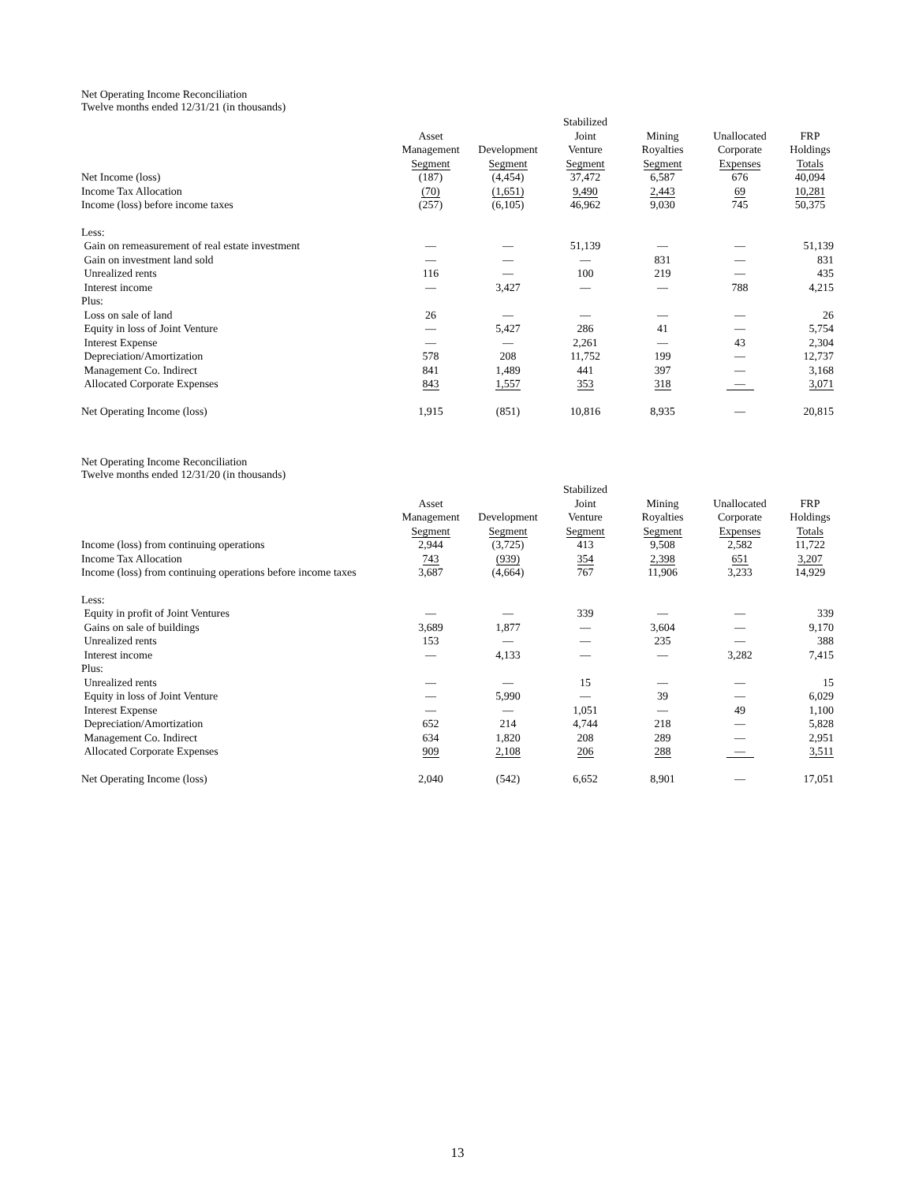Net Operating Income Reconciliation
Twelve months ended 12/31/21 (in thousands)
| | | | Stabilized | | | |
| --- | --- | --- | --- | --- | --- | --- |
| | Asset | | Joint | Mining | Unallocated | FRP |
| | Management | Development | Venture | Royalties | Corporate | Holdings |
| | Segment | Segment | Segment | Segment | Expenses | Totals |
| Net Income (loss) | (187) | (4,454) | 37,472 | 6,587 | 676 | 40,094 |
| Income Tax Allocation | (70) | (1,651) | 9,490 | 2,443 | 69 | 10,281 |
| Income (loss) before income taxes | (257) | (6,105) | 46,962 | 9,030 | 745 | 50,375 |
| Less: | | | | | | |
| Gain on remeasurement of real estate investment | — | — | 51,139 | — | — | 51,139 |
| Gain on investment land sold | — | — | — | 831 | — | 831 |
| Unrealized rents | 116 | — | 100 | 219 | — | 435 |
| Interest income | — | 3,427 | — | — | 788 | 4,215 |
| Plus: | | | | | | |
| Loss on sale of land | 26 | — | — | — | — | 26 |
| Equity in loss of Joint Venture | — | 5,427 | 286 | 41 | — | 5,754 |
| Interest Expense | — | — | 2,261 | — | 43 | 2,304 |
| Depreciation/Amortization | 578 | 208 | 11,752 | 199 | — | 12,737 |
| Management Co. Indirect | 841 | 1,489 | 441 | 397 | — | 3,168 |
| Allocated Corporate Expenses | 843 | 1,557 | 353 | 318 | — | 3,071 |
| Net Operating Income (loss) | 1,915 | (851) | 10,816 | 8,935 | — | 20,815 |
Net Operating Income Reconciliation
Twelve months ended 12/31/20 (in thousands)
| | | | Stabilized | | | |
| --- | --- | --- | --- | --- | --- | --- |
| | Asset | | Joint | Mining | Unallocated | FRP |
| | Management | Development | Venture | Royalties | Corporate | Holdings |
| | Segment | Segment | Segment | Segment | Expenses | Totals |
| Income (loss) from continuing operations | 2,944 | (3,725) | 413 | 9,508 | 2,582 | 11,722 |
| Income Tax Allocation | 743 | (939) | 354 | 2,398 | 651 | 3,207 |
| Income (loss) from continuing operations before income taxes | 3,687 | (4,664) | 767 | 11,906 | 3,233 | 14,929 |
| Less: | | | | | | |
| Equity in profit of Joint Ventures | — | — | 339 | — | — | 339 |
| Gains on sale of buildings | 3,689 | 1,877 | — | 3,604 | — | 9,170 |
| Unrealized rents | 153 | — | — | 235 | — | 388 |
| Interest income | — | 4,133 | — | — | 3,282 | 7,415 |
| Plus: | | | | | | |
| Unrealized rents | — | — | 15 | — | — | 15 |
| Equity in loss of Joint Venture | — | 5,990 | — | 39 | — | 6,029 |
| Interest Expense | — | — | 1,051 | — | 49 | 1,100 |
| Depreciation/Amortization | 652 | 214 | 4,744 | 218 | — | 5,828 |
| Management Co. Indirect | 634 | 1,820 | 208 | 289 | — | 2,951 |
| Allocated Corporate Expenses | 909 | 2,108 | 206 | 288 | — | 3,511 |
| Net Operating Income (loss) | 2,040 | (542) | 6,652 | 8,901 | — | 17,051 |
13